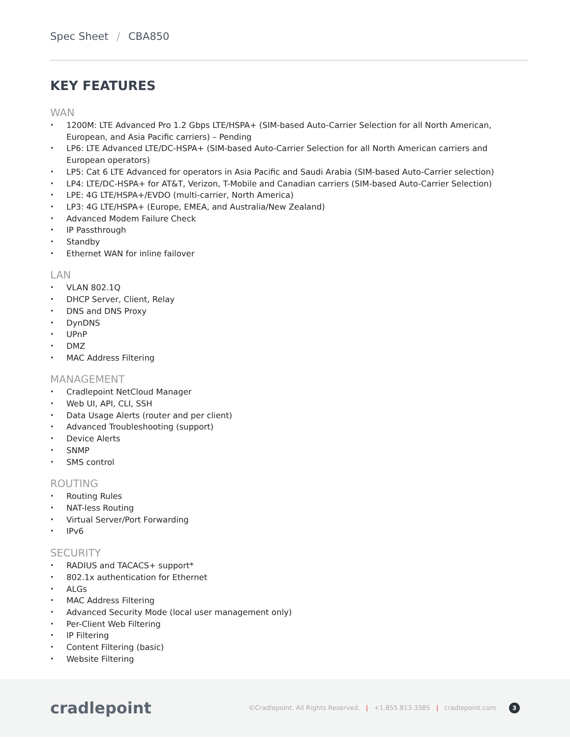Spec Sheet / CBA850
KEY FEATURES
WAN
• 1200M: LTE Advanced Pro 1.2 Gbps LTE/HSPA+ (SIM-based Auto-Carrier Selection for all North American, European, and Asia Pacific carriers) – Pending
• LP6: LTE Advanced LTE/DC-HSPA+ (SIM-based Auto-Carrier Selection for all North American carriers and European operators)
• LP5: Cat 6 LTE Advanced for operators in Asia Pacific and Saudi Arabia (SIM-based Auto-Carrier selection)
• LP4: LTE/DC-HSPA+ for AT&T, Verizon, T-Mobile and Canadian carriers (SIM-based Auto-Carrier Selection)
• LPE: 4G LTE/HSPA+/EVDO (multi-carrier, North America)
• LP3: 4G LTE/HSPA+ (Europe, EMEA, and Australia/New Zealand)
• Advanced Modem Failure Check
• IP Passthrough
• Standby
• Ethernet WAN for inline failover
LAN
• VLAN 802.1Q
• DHCP Server, Client, Relay
• DNS and DNS Proxy
• DynDNS
• UPnP
• DMZ
• MAC Address Filtering
MANAGEMENT
• Cradlepoint NetCloud Manager
• Web UI, API, CLI, SSH
• Data Usage Alerts (router and per client)
• Advanced Troubleshooting (support)
• Device Alerts
• SNMP
• SMS control
ROUTING
• Routing Rules
• NAT-less Routing
• Virtual Server/Port Forwarding
• IPv6
SECURITY
• RADIUS and TACACS+ support*
• 802.1x authentication for Ethernet
• ALGs
• MAC Address Filtering
• Advanced Security Mode (local user management only)
• Per-Client Web Filtering
• IP Filtering
• Content Filtering (basic)
• Website Filtering
cradlepoint
©Cradlepoint. All Rights Reserved. | +1.855.813.3385 | cradlepoint.com 3